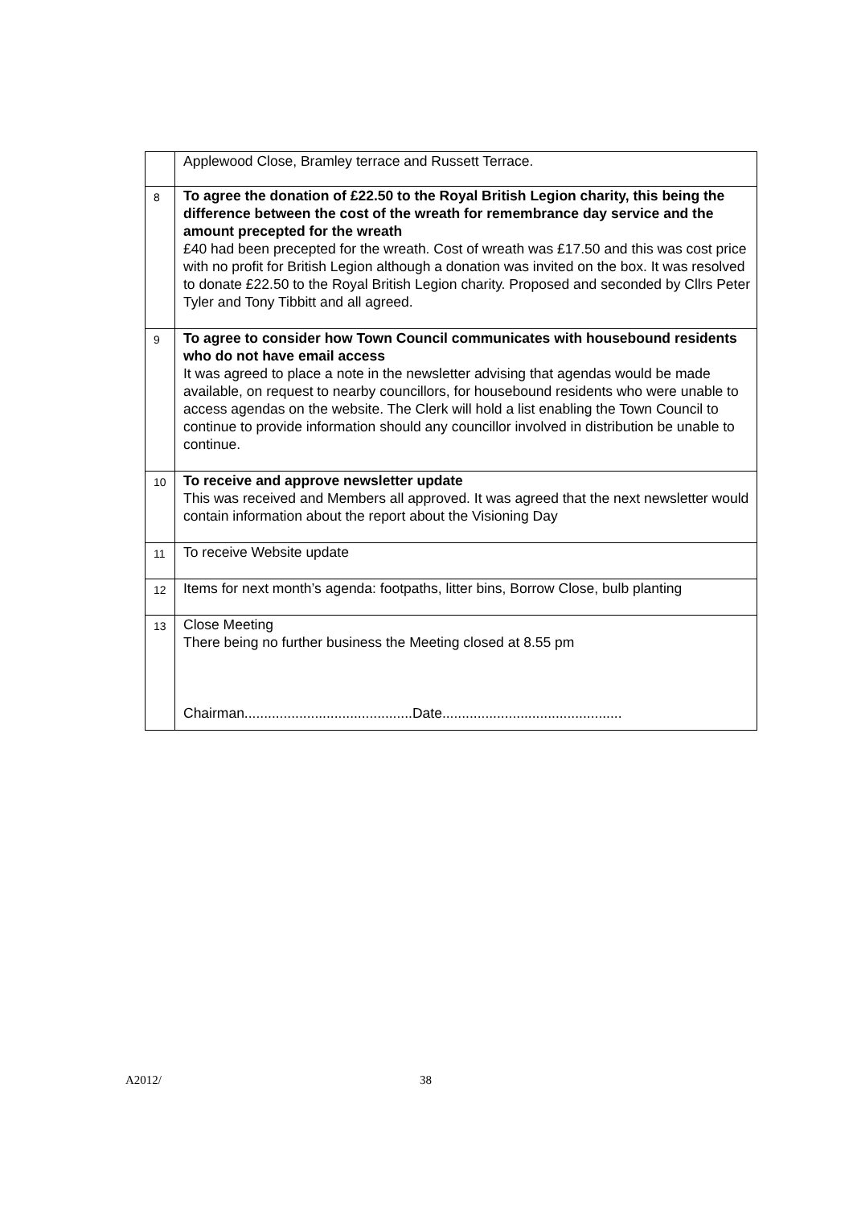| | Applewood Close, Bramley terrace and Russett Terrace. |
| 8 | To agree the donation of £22.50 to the Royal British Legion charity, this being the difference between the cost of the wreath for remembrance day service and the amount precepted for the wreath £40 had been precepted for the wreath. Cost of wreath was £17.50 and this was cost price with no profit for British Legion although a donation was invited on the box. It was resolved to donate £22.50 to the Royal British Legion charity. Proposed and seconded by Cllrs Peter Tyler and Tony Tibbitt and all agreed. |
| 9 | To agree to consider how Town Council communicates with housebound residents who do not have email access It was agreed to place a note in the newsletter advising that agendas would be made available, on request to nearby councillors, for housebound residents who were unable to access agendas on the website. The Clerk will hold a list enabling the Town Council to continue to provide information should any councillor involved in distribution be unable to continue. |
| 10 | To receive and approve newsletter update This was received and Members all approved. It was agreed that the next newsletter would contain information about the report about the Visioning Day |
| 11 | To receive Website update |
| 12 | Items for next month’s agenda: footpaths, litter bins, Borrow Close, bulb planting |
| 13 | Close Meeting There being no further business the Meeting closed at 8.55 pm Chairman...........................................Date.............................................. |
A2012/ 38